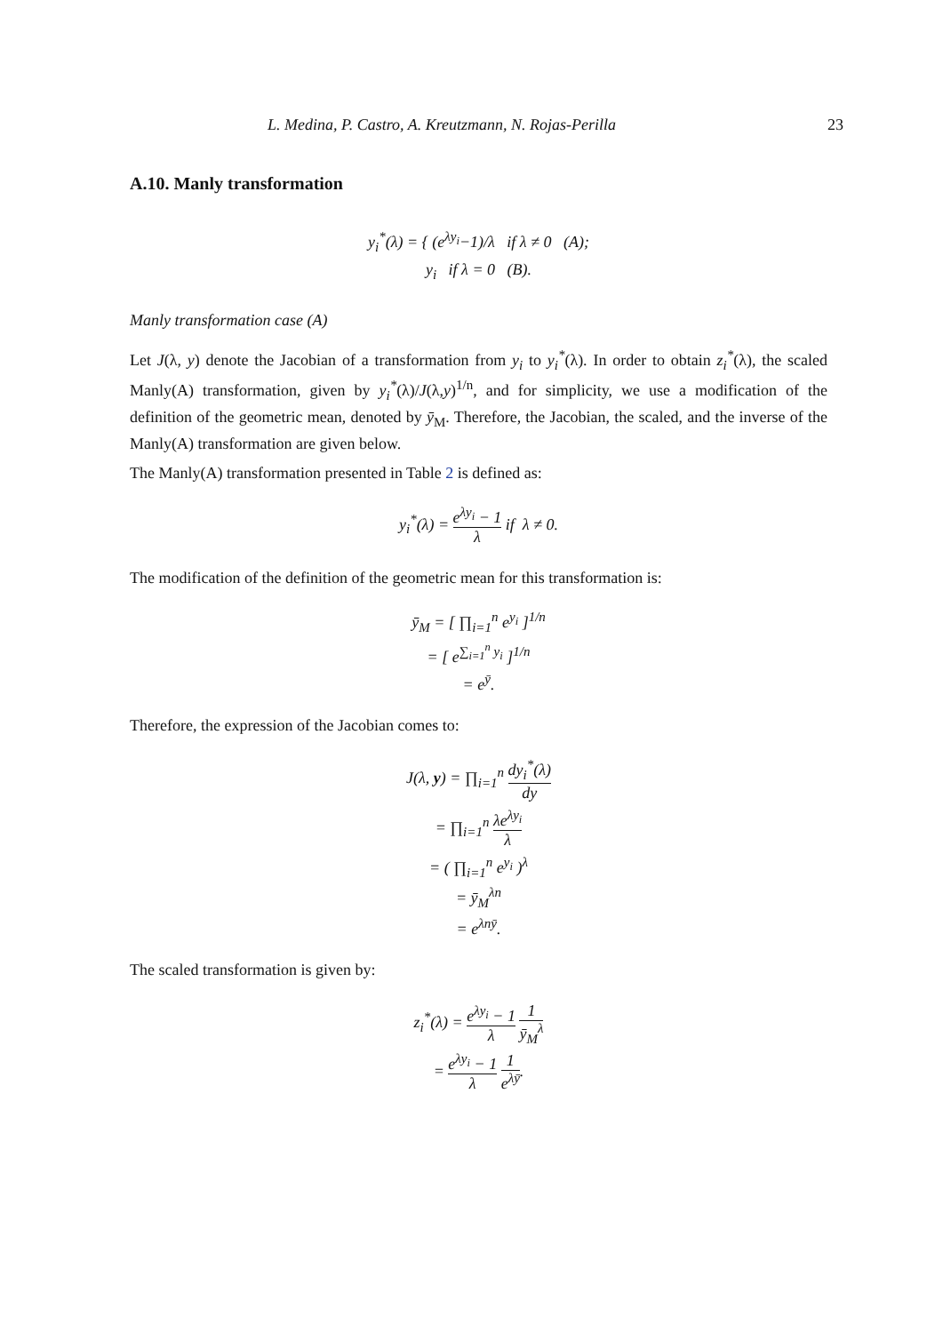L. Medina, P. Castro, A. Kreutzmann, N. Rojas-Perilla 23
A.10. Manly transformation
y<sub>i</sub><sup>*</sup>(λ) = { (e<sup>λy<sub>i</sub></sup>−1)/λ if λ ≠ 0 (A);
y<sub>i</sub> if λ = 0 (B).
Manly transformation case (A)
Let J(λ, y) denote the Jacobian of a transformation from y<sub>i</sub> to y<sub>i</sub><sup>*</sup>(λ). In order to obtain z<sub>i</sub><sup>*</sup>(λ), the scaled Manly(A) transformation, given by y<sub>i</sub><sup>*</sup>(λ)/J(λ,y)<sup>1/n</sup>, and for simplicity, we use a modification of the definition of the geometric mean, denoted by ȳ<sub>M</sub>. Therefore, the Jacobian, the scaled, and the inverse of the Manly(A) transformation are given below.
The Manly(A) transformation presented in Table 2 is defined as:
y<sub>i</sub><sup>*</sup>(λ) = e<sup>λy<sub>i</sub></sup> − 1 λ if λ ≠ 0.
The modification of the definition of the geometric mean for this transformation is:
ȳ<sub>M</sub> = [ ∏<sub>i=1</sub><sup>n</sup> e<sup>y<sub>i</sub></sup> ]<sup>1/n</sup>
= [ e<sup>∑<sub>i=1</sub><sup>n</sup> y<sub>i</sub></sup> ]<sup>1/n</sup>
= e<sup>ȳ</sup>.
Therefore, the expression of the Jacobian comes to:
J(λ, y) = ∏<sub>i=1</sub><sup>n</sup> dy<sub>i</sub><sup>*</sup>(λ) dy
= ∏<sub>i=1</sub><sup>n</sup> λe<sup>λy<sub>i</sub></sup> λ
= ( ∏<sub>i=1</sub><sup>n</sup> e<sup>y<sub>i</sub></sup> )<sup>λ</sup>
= ȳ<sub>M</sub><sup>λn</sup>
= e<sup>λnȳ</sup>.
The scaled transformation is given by:
z<sub>i</sub><sup>*</sup>(λ) = e<sup>λy<sub>i</sub></sup> − 1 λ 1 ȳ<sub>M</sub><sup>λ</sup>
= e<sup>λy<sub>i</sub></sup> − 1 λ 1 e<sup>λȳ</sup>.